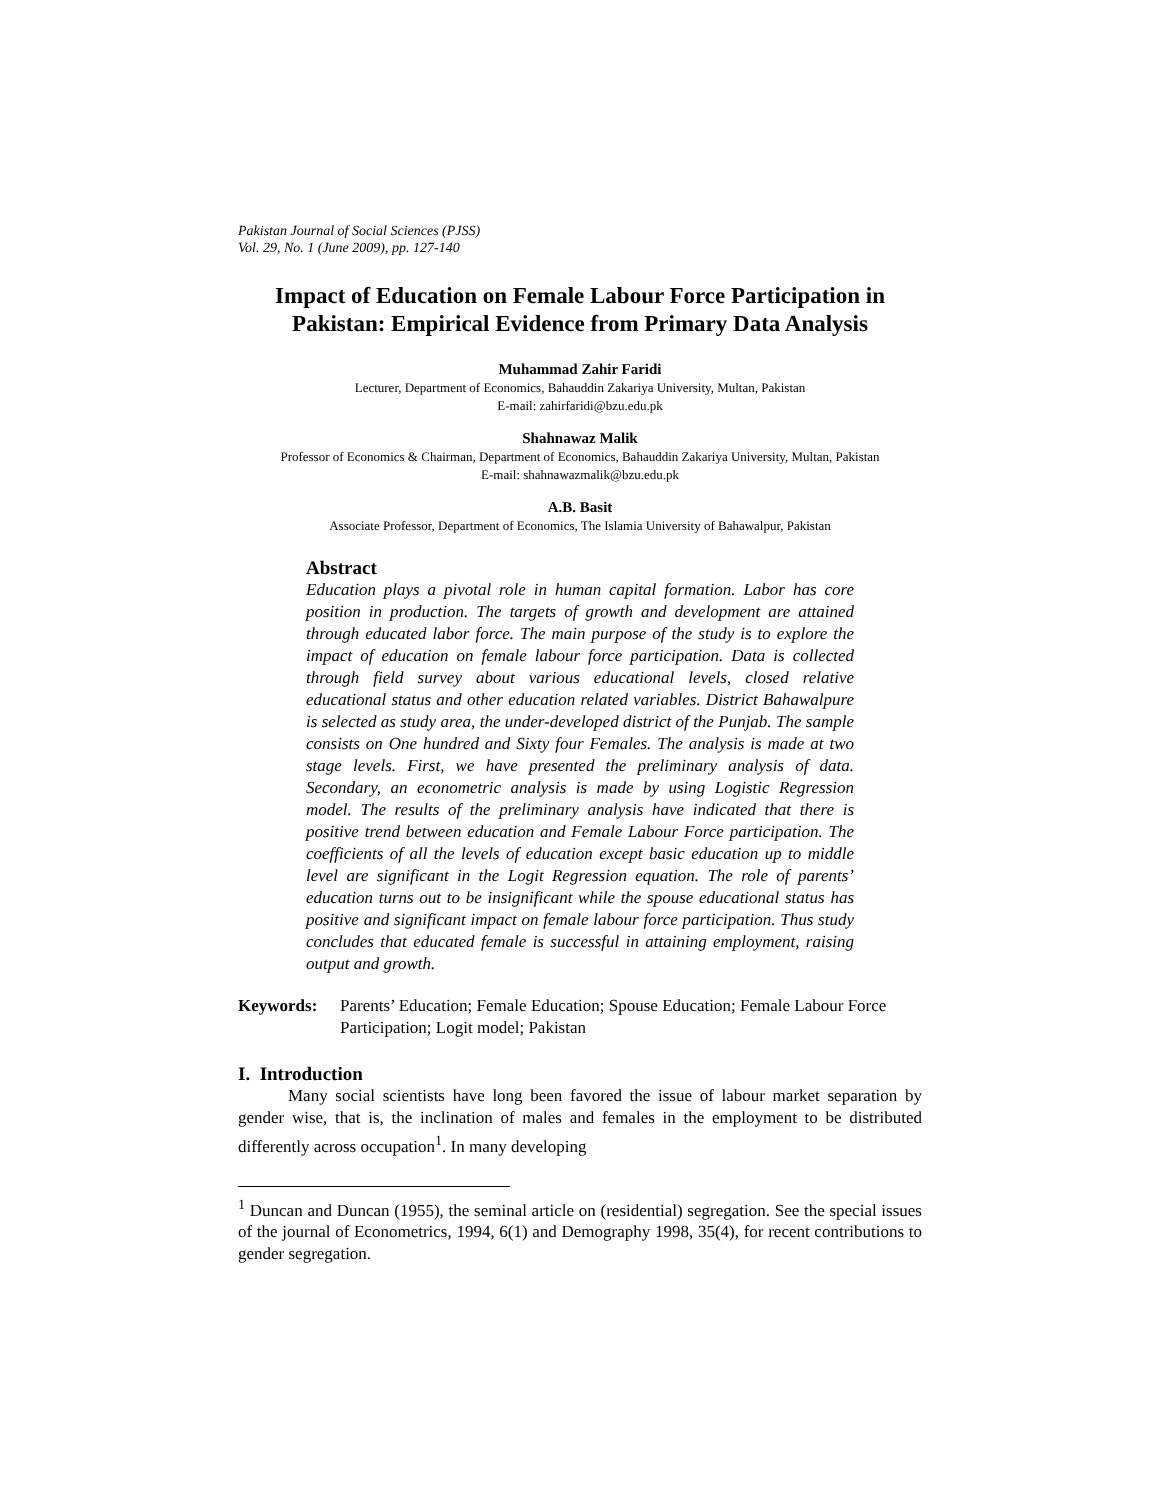Pakistan Journal of Social Sciences (PJSS)
Vol. 29, No. 1 (June 2009), pp. 127-140
Impact of Education on Female Labour Force Participation in Pakistan: Empirical Evidence from Primary Data Analysis
Muhammad Zahir Faridi
Lecturer, Department of Economics, Bahauddin Zakariya University, Multan, Pakistan
E-mail: zahirfaridi@bzu.edu.pk
Shahnawaz Malik
Professor of Economics & Chairman, Department of Economics, Bahauddin Zakariya University, Multan, Pakistan
E-mail: shahnawazmalik@bzu.edu.pk
A.B. Basit
Associate Professor, Department of Economics, The Islamia University of Bahawalpur, Pakistan
Abstract
Education plays a pivotal role in human capital formation. Labor has core position in production. The targets of growth and development are attained through educated labor force. The main purpose of the study is to explore the impact of education on female labour force participation. Data is collected through field survey about various educational levels, closed relative educational status and other education related variables. District Bahawalpure is selected as study area, the under-developed district of the Punjab. The sample consists on One hundred and Sixty four Females. The analysis is made at two stage levels. First, we have presented the preliminary analysis of data. Secondary, an econometric analysis is made by using Logistic Regression model. The results of the preliminary analysis have indicated that there is positive trend between education and Female Labour Force participation. The coefficients of all the levels of education except basic education up to middle level are significant in the Logit Regression equation. The role of parents’ education turns out to be insignificant while the spouse educational status has positive and significant impact on female labour force participation. Thus study concludes that educated female is successful in attaining employment, raising output and growth.
Keywords: Parents’ Education; Female Education; Spouse Education; Female Labour Force Participation; Logit model; Pakistan
I. Introduction
Many social scientists have long been favored the issue of labour market separation by gender wise, that is, the inclination of males and females in the employment to be distributed differently across occupation<sup>1</sup>. In many developing
<sup>1</sup> Duncan and Duncan (1955), the seminal article on (residential) segregation. See the special issues of the journal of Econometrics, 1994, 6(1) and Demography 1998, 35(4), for recent contributions to gender segregation.